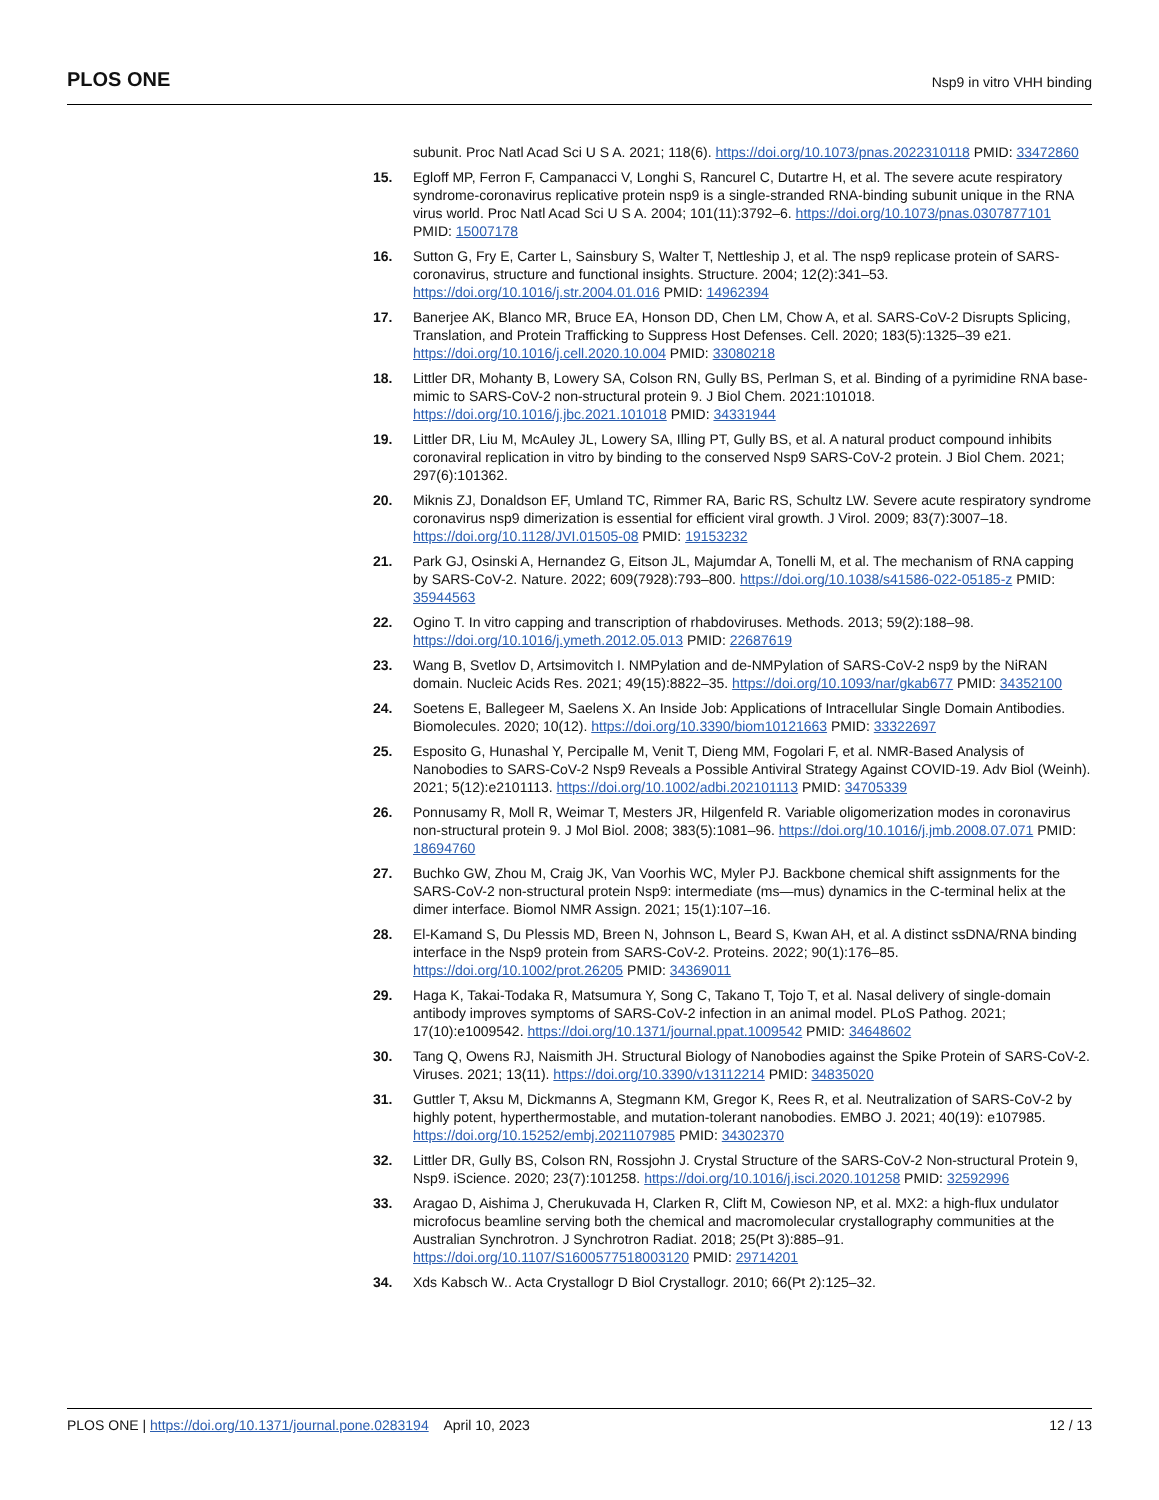PLOS ONE Nsp9 in vitro VHH binding
subunit. Proc Natl Acad Sci U S A. 2021; 118(6). https://doi.org/10.1073/pnas.2022310118 PMID: 33472860
15. Egloff MP, Ferron F, Campanacci V, Longhi S, Rancurel C, Dutartre H, et al. The severe acute respiratory syndrome-coronavirus replicative protein nsp9 is a single-stranded RNA-binding subunit unique in the RNA virus world. Proc Natl Acad Sci U S A. 2004; 101(11):3792–6. https://doi.org/10.1073/pnas.0307877101 PMID: 15007178
16. Sutton G, Fry E, Carter L, Sainsbury S, Walter T, Nettleship J, et al. The nsp9 replicase protein of SARS-coronavirus, structure and functional insights. Structure. 2004; 12(2):341–53. https://doi.org/10.1016/j.str.2004.01.016 PMID: 14962394
17. Banerjee AK, Blanco MR, Bruce EA, Honson DD, Chen LM, Chow A, et al. SARS-CoV-2 Disrupts Splicing, Translation, and Protein Trafficking to Suppress Host Defenses. Cell. 2020; 183(5):1325–39 e21. https://doi.org/10.1016/j.cell.2020.10.004 PMID: 33080218
18. Littler DR, Mohanty B, Lowery SA, Colson RN, Gully BS, Perlman S, et al. Binding of a pyrimidine RNA base-mimic to SARS-CoV-2 non-structural protein 9. J Biol Chem. 2021:101018. https://doi.org/10.1016/j.jbc.2021.101018 PMID: 34331944
19. Littler DR, Liu M, McAuley JL, Lowery SA, Illing PT, Gully BS, et al. A natural product compound inhibits coronaviral replication in vitro by binding to the conserved Nsp9 SARS-CoV-2 protein. J Biol Chem. 2021; 297(6):101362.
20. Miknis ZJ, Donaldson EF, Umland TC, Rimmer RA, Baric RS, Schultz LW. Severe acute respiratory syndrome coronavirus nsp9 dimerization is essential for efficient viral growth. J Virol. 2009; 83(7):3007–18. https://doi.org/10.1128/JVI.01505-08 PMID: 19153232
21. Park GJ, Osinski A, Hernandez G, Eitson JL, Majumdar A, Tonelli M, et al. The mechanism of RNA capping by SARS-CoV-2. Nature. 2022; 609(7928):793–800. https://doi.org/10.1038/s41586-022-05185-z PMID: 35944563
22. Ogino T. In vitro capping and transcription of rhabdoviruses. Methods. 2013; 59(2):188–98. https://doi.org/10.1016/j.ymeth.2012.05.013 PMID: 22687619
23. Wang B, Svetlov D, Artsimovitch I. NMPylation and de-NMPylation of SARS-CoV-2 nsp9 by the NiRAN domain. Nucleic Acids Res. 2021; 49(15):8822–35. https://doi.org/10.1093/nar/gkab677 PMID: 34352100
24. Soetens E, Ballegeer M, Saelens X. An Inside Job: Applications of Intracellular Single Domain Antibodies. Biomolecules. 2020; 10(12). https://doi.org/10.3390/biom10121663 PMID: 33322697
25. Esposito G, Hunashal Y, Percipalle M, Venit T, Dieng MM, Fogolari F, et al. NMR-Based Analysis of Nanobodies to SARS-CoV-2 Nsp9 Reveals a Possible Antiviral Strategy Against COVID-19. Adv Biol (Weinh). 2021; 5(12):e2101113. https://doi.org/10.1002/adbi.202101113 PMID: 34705339
26. Ponnusamy R, Moll R, Weimar T, Mesters JR, Hilgenfeld R. Variable oligomerization modes in coronavirus non-structural protein 9. J Mol Biol. 2008; 383(5):1081–96. https://doi.org/10.1016/j.jmb.2008.07.071 PMID: 18694760
27. Buchko GW, Zhou M, Craig JK, Van Voorhis WC, Myler PJ. Backbone chemical shift assignments for the SARS-CoV-2 non-structural protein Nsp9: intermediate (ms—mus) dynamics in the C-terminal helix at the dimer interface. Biomol NMR Assign. 2021; 15(1):107–16.
28. El-Kamand S, Du Plessis MD, Breen N, Johnson L, Beard S, Kwan AH, et al. A distinct ssDNA/RNA binding interface in the Nsp9 protein from SARS-CoV-2. Proteins. 2022; 90(1):176–85. https://doi.org/10.1002/prot.26205 PMID: 34369011
29. Haga K, Takai-Todaka R, Matsumura Y, Song C, Takano T, Tojo T, et al. Nasal delivery of single-domain antibody improves symptoms of SARS-CoV-2 infection in an animal model. PLoS Pathog. 2021; 17(10):e1009542. https://doi.org/10.1371/journal.ppat.1009542 PMID: 34648602
30. Tang Q, Owens RJ, Naismith JH. Structural Biology of Nanobodies against the Spike Protein of SARS-CoV-2. Viruses. 2021; 13(11). https://doi.org/10.3390/v13112214 PMID: 34835020
31. Guttler T, Aksu M, Dickmanns A, Stegmann KM, Gregor K, Rees R, et al. Neutralization of SARS-CoV-2 by highly potent, hyperthermostable, and mutation-tolerant nanobodies. EMBO J. 2021; 40(19): e107985. https://doi.org/10.15252/embj.2021107985 PMID: 34302370
32. Littler DR, Gully BS, Colson RN, Rossjohn J. Crystal Structure of the SARS-CoV-2 Non-structural Protein 9, Nsp9. iScience. 2020; 23(7):101258. https://doi.org/10.1016/j.isci.2020.101258 PMID: 32592996
33. Aragao D, Aishima J, Cherukuvada H, Clarken R, Clift M, Cowieson NP, et al. MX2: a high-flux undulator microfocus beamline serving both the chemical and macromolecular crystallography communities at the Australian Synchrotron. J Synchrotron Radiat. 2018; 25(Pt 3):885–91. https://doi.org/10.1107/S1600577518003120 PMID: 29714201
34. Xds Kabsch W.. Acta Crystallogr D Biol Crystallogr. 2010; 66(Pt 2):125–32.
PLOS ONE | https://doi.org/10.1371/journal.pone.0283194 April 10, 2023 12 / 13